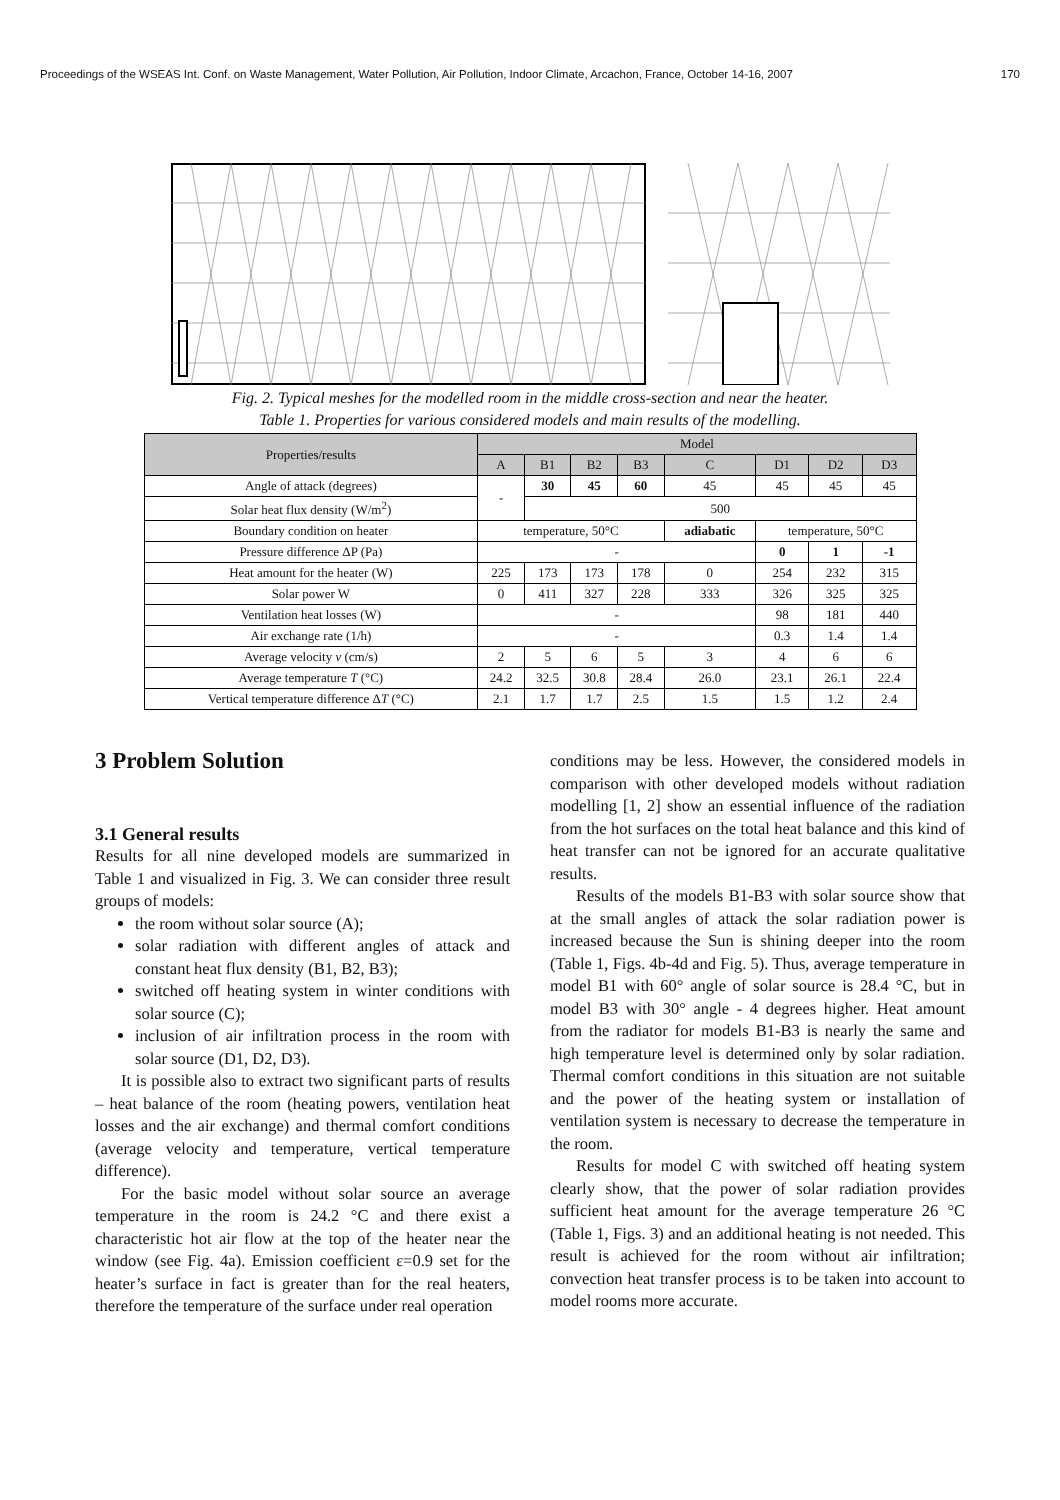Proceedings of the WSEAS Int. Conf. on Waste Management, Water Pollution, Air Pollution, Indoor Climate, Arcachon, France, October 14-16, 2007 170
Fig. 2. Typical meshes for the modelled room in the middle cross-section and near the heater.
Table 1. Properties for various considered models and main results of the modelling.
| Properties/results | Model | | | | | | | |
| --- | --- | --- | --- | --- | --- | --- | --- | --- |
| | A | B1 | B2 | B3 | C | D1 | D2 | D3 |
| Angle of attack (degrees) | - | 30 | 45 | 60 | 45 | 45 | 45 | 45 |
| Solar heat flux density (W/m<sup>2</sup>) | | 500 | | | | | | |
| Boundary condition on heater | temperature, 50°C | | | | adiabatic | temperature, 50°C | | |
| Pressure difference ΔP (Pa) | - | | | | | 0 | 1 | -1 |
| Heat amount for the heater (W) | 225 | 173 | 173 | 178 | 0 | 254 | 232 | 315 |
| Solar power W | 0 | 411 | 327 | 228 | 333 | 326 | 325 | 325 |
| Ventilation heat losses (W) | - | | | | | 98 | 181 | 440 |
| Air exchange rate (1/h) | - | | | | | 0.3 | 1.4 | 1.4 |
| Average velocity v (cm/s) | 2 | 5 | 6 | 5 | 3 | 4 | 6 | 6 |
| Average temperature T (°C) | 24.2 | 32.5 | 30.8 | 28.4 | 26.0 | 23.1 | 26.1 | 22.4 |
| Vertical temperature difference Δ T (°C) | 2.1 | 1.7 | 1.7 | 2.5 | 1.5 | 1.5 | 1.2 | 2.4 |
3 Problem Solution
3.1 General results
Results for all nine developed models are summarized in Table 1 and visualized in Fig. 3. We can consider three result groups of models:
the room without solar source (A);
solar radiation with different angles of attack and constant heat flux density (B1, B2, B3);
switched off heating system in winter conditions with solar source (C);
inclusion of air infiltration process in the room with solar source (D1, D2, D3).
It is possible also to extract two significant parts of results – heat balance of the room (heating powers, ventilation heat losses and the air exchange) and thermal comfort conditions (average velocity and temperature, vertical temperature difference).
For the basic model without solar source an average temperature in the room is 24.2 °C and there exist a characteristic hot air flow at the top of the heater near the window (see Fig. 4a). Emission coefficient ε=0.9 set for the heater’s surface in fact is greater than for the real heaters, therefore the temperature of the surface under real operation
conditions may be less. However, the considered models in comparison with other developed models without radiation modelling [1, 2] show an essential influence of the radiation from the hot surfaces on the total heat balance and this kind of heat transfer can not be ignored for an accurate qualitative results.
Results of the models B1-B3 with solar source show that at the small angles of attack the solar radiation power is increased because the Sun is shining deeper into the room (Table 1, Figs. 4b-4d and Fig. 5). Thus, average temperature in model B1 with 60° angle of solar source is 28.4 °C, but in model B3 with 30° angle - 4 degrees higher. Heat amount from the radiator for models B1-B3 is nearly the same and high temperature level is determined only by solar radiation. Thermal comfort conditions in this situation are not suitable and the power of the heating system or installation of ventilation system is necessary to decrease the temperature in the room.
Results for model C with switched off heating system clearly show, that the power of solar radiation provides sufficient heat amount for the average temperature 26 °C (Table 1, Figs. 3) and an additional heating is not needed. This result is achieved for the room without air infiltration; convection heat transfer process is to be taken into account to model rooms more accurate.